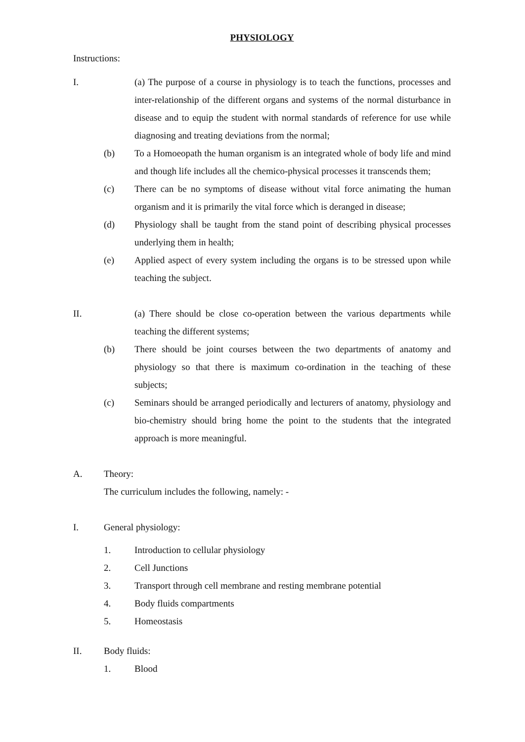PHYSIOLOGY
Instructions:
I. (a) The purpose of a course in physiology is to teach the functions, processes and inter-relationship of the different organs and systems of the normal disturbance in disease and to equip the student with normal standards of reference for use while diagnosing and treating deviations from the normal;
(b) To a Homoeopath the human organism is an integrated whole of body life and mind and though life includes all the chemico-physical processes it transcends them;
(c) There can be no symptoms of disease without vital force animating the human organism and it is primarily the vital force which is deranged in disease;
(d) Physiology shall be taught from the stand point of describing physical processes underlying them in health;
(e) Applied aspect of every system including the organs is to be stressed upon while teaching the subject.
II. (a) There should be close co-operation between the various departments while teaching the different systems;
(b) There should be joint courses between the two departments of anatomy and physiology so that there is maximum co-ordination in the teaching of these subjects;
(c) Seminars should be arranged periodically and lecturers of anatomy, physiology and bio-chemistry should bring home the point to the students that the integrated approach is more meaningful.
A. Theory:
The curriculum includes the following, namely: -
I. General physiology:
1. Introduction to cellular physiology
2. Cell Junctions
3. Transport through cell membrane and resting membrane potential
4. Body fluids compartments
5. Homeostasis
II. Body fluids:
1. Blood